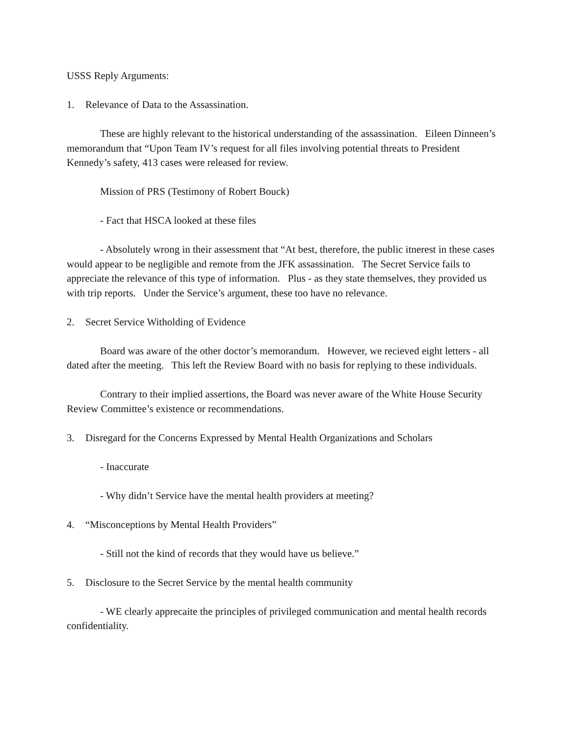USSS Reply Arguments:
1. Relevance of Data to the Assassination.
These are highly relevant to the historical understanding of the assassination. Eileen Dinneen’s memorandum that “Upon Team IV’s request for all files involving potential threats to President Kennedy’s safety, 413 cases were released for review.
Mission of PRS (Testimony of Robert Bouck)
- Fact that HSCA looked at these files
- Absolutely wrong in their assessment that “At best, therefore, the public itnerest in these cases would appear to be negligible and remote from the JFK assassination. The Secret Service fails to appreciate the relevance of this type of information. Plus - as they state themselves, they provided us with trip reports. Under the Service’s argument, these too have no relevance.
2. Secret Service Witholding of Evidence
Board was aware of the other doctor’s memorandum. However, we recieved eight letters - all dated after the meeting. This left the Review Board with no basis for replying to these individuals.
Contrary to their implied assertions, the Board was never aware of the White House Security Review Committee’s existence or recommendations.
3. Disregard for the Concerns Expressed by Mental Health Organizations and Scholars
- Inaccurate
- Why didn’t Service have the mental health providers at meeting?
4. “Misconceptions by Mental Health Providers”
- Still not the kind of records that they would have us believe.”
5. Disclosure to the Secret Service by the mental health community
- WE clearly apprecaite the principles of privileged communication and mental health records confidentiality.